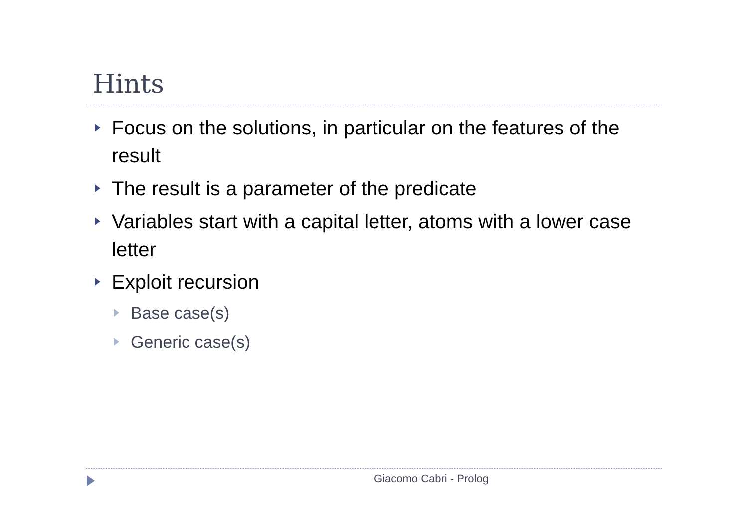Hints
Focus on the solutions, in particular on the features of the result
The result is a parameter of the predicate
Variables start with a capital letter, atoms with a lower case letter
Exploit recursion
Base case(s)
Generic case(s)
Giacomo Cabri - Prolog